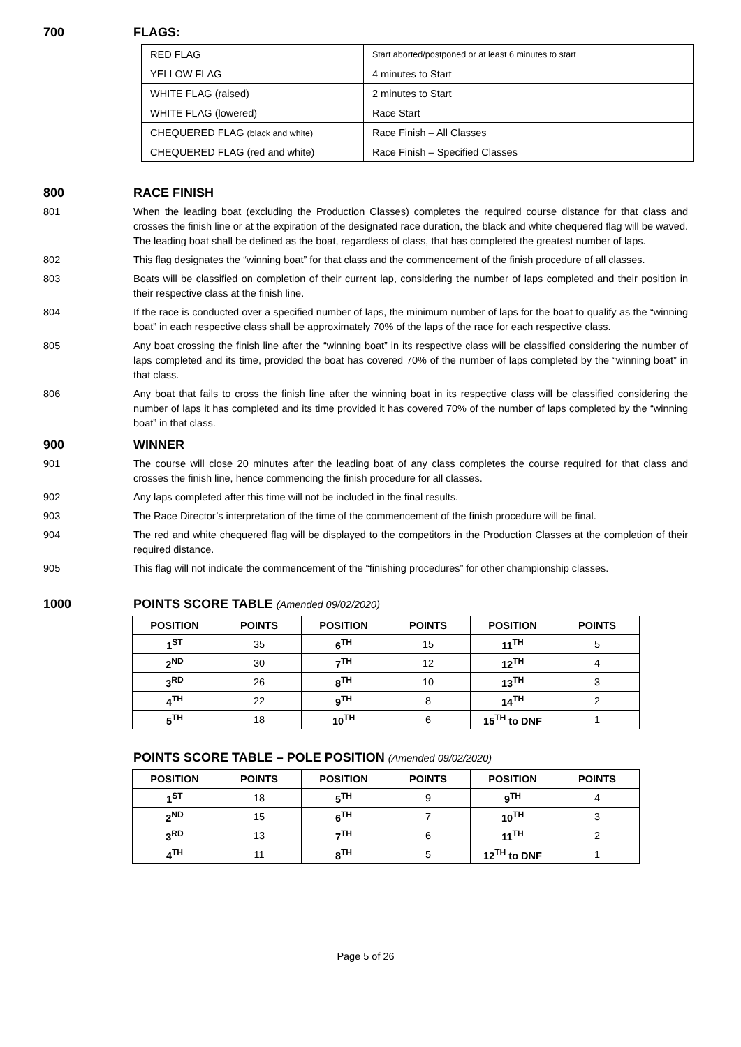700 FLAGS:
| RED FLAG | Start aborted/postponed or at least 6 minutes to start |
| YELLOW FLAG | 4 minutes to Start |
| WHITE FLAG (raised) | 2 minutes to Start |
| WHITE FLAG (lowered) | Race Start |
| CHEQUERED FLAG (black and white) | Race Finish – All Classes |
| CHEQUERED FLAG (red and white) | Race Finish – Specified Classes |
800 RACE FINISH
801 When the leading boat (excluding the Production Classes) completes the required course distance for that class and crosses the finish line or at the expiration of the designated race duration, the black and white chequered flag will be waved. The leading boat shall be defined as the boat, regardless of class, that has completed the greatest number of laps.
802 This flag designates the “winning boat” for that class and the commencement of the finish procedure of all classes.
803 Boats will be classified on completion of their current lap, considering the number of laps completed and their position in their respective class at the finish line.
804 If the race is conducted over a specified number of laps, the minimum number of laps for the boat to qualify as the “winning boat” in each respective class shall be approximately 70% of the laps of the race for each respective class.
805 Any boat crossing the finish line after the “winning boat” in its respective class will be classified considering the number of laps completed and its time, provided the boat has covered 70% of the number of laps completed by the “winning boat” in that class.
806 Any boat that fails to cross the finish line after the winning boat in its respective class will be classified considering the number of laps it has completed and its time provided it has covered 70% of the number of laps completed by the “winning boat” in that class.
900 WINNER
901 The course will close 20 minutes after the leading boat of any class completes the course required for that class and crosses the finish line, hence commencing the finish procedure for all classes.
902 Any laps completed after this time will not be included in the final results.
903 The Race Director’s interpretation of the time of the commencement of the finish procedure will be final.
904 The red and white chequered flag will be displayed to the competitors in the Production Classes at the completion of their required distance.
905 This flag will not indicate the commencement of the “finishing procedures” for other championship classes.
1000 POINTS SCORE TABLE (Amended 09/02/2020)
| POSITION | POINTS | POSITION | POINTS | POSITION | POINTS |
| --- | --- | --- | --- | --- | --- |
| 1<sup>ST</sup> | 35 | 6<sup>TH</sup> | 15 | 11<sup>TH</sup> | 5 |
| 2<sup>ND</sup> | 30 | 7<sup>TH</sup> | 12 | 12<sup>TH</sup> | 4 |
| 3<sup>RD</sup> | 26 | 8<sup>TH</sup> | 10 | 13<sup>TH</sup> | 3 |
| 4<sup>TH</sup> | 22 | 9<sup>TH</sup> | 8 | 14<sup>TH</sup> | 2 |
| 5<sup>TH</sup> | 18 | 10<sup>TH</sup> | 6 | 15<sup>TH</sup> to DNF | 1 |
POINTS SCORE TABLE – POLE POSITION (Amended 09/02/2020)
| POSITION | POINTS | POSITION | POINTS | POSITION | POINTS |
| --- | --- | --- | --- | --- | --- |
| 1<sup>ST</sup> | 18 | 5<sup>TH</sup> | 9 | 9<sup>TH</sup> | 4 |
| 2<sup>ND</sup> | 15 | 6<sup>TH</sup> | 7 | 10<sup>TH</sup> | 3 |
| 3<sup>RD</sup> | 13 | 7<sup>TH</sup> | 6 | 11<sup>TH</sup> | 2 |
| 4<sup>TH</sup> | 11 | 8<sup>TH</sup> | 5 | 12<sup>TH</sup> to DNF | 1 |
Page 5 of 26